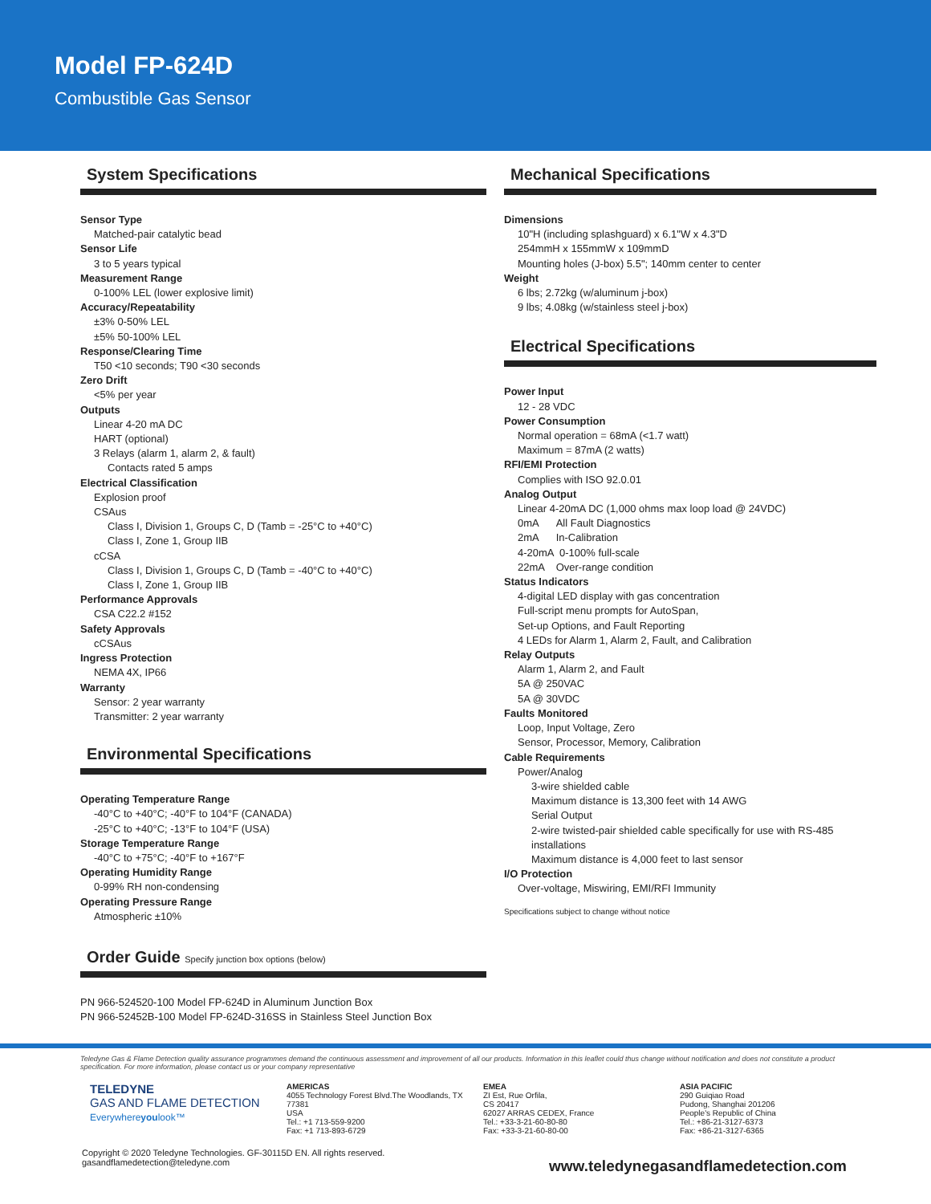Model FP-624D
Combustible Gas Sensor
System Specifications
Sensor Type
Matched-pair catalytic bead
Sensor Life
3 to 5 years typical
Measurement Range
0-100% LEL (lower explosive limit)
Accuracy/Repeatability
±3% 0-50% LEL
±5% 50-100% LEL
Response/Clearing Time
T50 <10 seconds; T90 <30 seconds
Zero Drift
<5% per year
Outputs
Linear 4-20 mA DC
HART (optional)
3 Relays (alarm 1, alarm 2, & fault)
Contacts rated 5 amps
Electrical Classification
Explosion proof
CSAus
Class I, Division 1, Groups C, D (Tamb = -25°C to +40°C)
Class I, Zone 1, Group IIB
cCSA
Class I, Division 1, Groups C, D (Tamb = -40°C to +40°C)
Class I, Zone 1, Group IIB
Performance Approvals
CSA C22.2 #152
Safety Approvals
cCSAus
Ingress Protection
NEMA 4X, IP66
Warranty
Sensor: 2 year warranty
Transmitter: 2 year warranty
Environmental Specifications
Operating Temperature Range
-40°C to +40°C; -40°F to 104°F (CANADA)
-25°C to +40°C; -13°F to 104°F (USA)
Storage Temperature Range
-40°C to +75°C; -40°F to +167°F
Operating Humidity Range
0-99% RH non-condensing
Operating Pressure Range
Atmospheric ±10%
Order Guide Specify junction box options (below)
PN 966-524520-100 Model FP-624D in Aluminum Junction Box
PN 966-52452B-100 Model FP-624D-316SS in Stainless Steel Junction Box
Mechanical Specifications
Dimensions
10"H (including splashguard) x 6.1"W x 4.3"D
254mmH x 155mmW x 109mmD
Mounting holes (J-box) 5.5"; 140mm center to center
Weight
6 lbs; 2.72kg (w/aluminum j-box)
9 lbs; 4.08kg (w/stainless steel j-box)
Electrical Specifications
Power Input
12 - 28 VDC
Power Consumption
Normal operation = 68mA (<1.7 watt)
Maximum = 87mA (2 watts)
RFI/EMI Protection
Complies with ISO 92.0.01
Analog Output
Linear 4-20mA DC (1,000 ohms max loop load @ 24VDC)
0mA All Fault Diagnostics
2mA In-Calibration
4-20mA 0-100% full-scale
22mA Over-range condition
Status Indicators
4-digital LED display with gas concentration
Full-script menu prompts for AutoSpan,
Set-up Options, and Fault Reporting
4 LEDs for Alarm 1, Alarm 2, Fault, and Calibration
Relay Outputs
Alarm 1, Alarm 2, and Fault
5A @ 250VAC
5A @ 30VDC
Faults Monitored
Loop, Input Voltage, Zero
Sensor, Processor, Memory, Calibration
Cable Requirements
Power/Analog
3-wire shielded cable
Maximum distance is 13,300 feet with 14 AWG
Serial Output
2-wire twisted-pair shielded cable specifically for use with RS-485 installations
Maximum distance is 4,000 feet to last sensor
I/O Protection
Over-voltage, Miswiring, EMI/RFI Immunity
Specifications subject to change without notice
Teledyne Gas & Flame Detection quality assurance programmes demand the continuous assessment and improvement of all our products. Information in this leaflet could thus change without notification and does not constitute a product specification. For more information, please contact us or your company representative
TELEDYNE
GAS AND FLAME DETECTION
Everywhereyoulook™
AMERICAS
4055 Technology Forest Blvd.The Woodlands, TX 77381
USA
Tel.: +1 713-559-9200
Fax: +1 713-893-6729
EMEA
ZI Est, Rue Orfila,
CS 20417
62027 ARRAS CEDEX, France
Tel.: +33-3-21-60-80-80
Fax: +33-3-21-60-80-00
ASIA PACIFIC
290 Guiqiao Road
Pudong, Shanghai 201206
People's Republic of China
Tel.: +86-21-3127-6373
Fax: +86-21-3127-6365
Copyright © 2020 Teledyne Technologies. GF-30115D EN. All rights reserved.
gasandflamedetection@teledyne.com
www.teledynegasandflamedetection.com